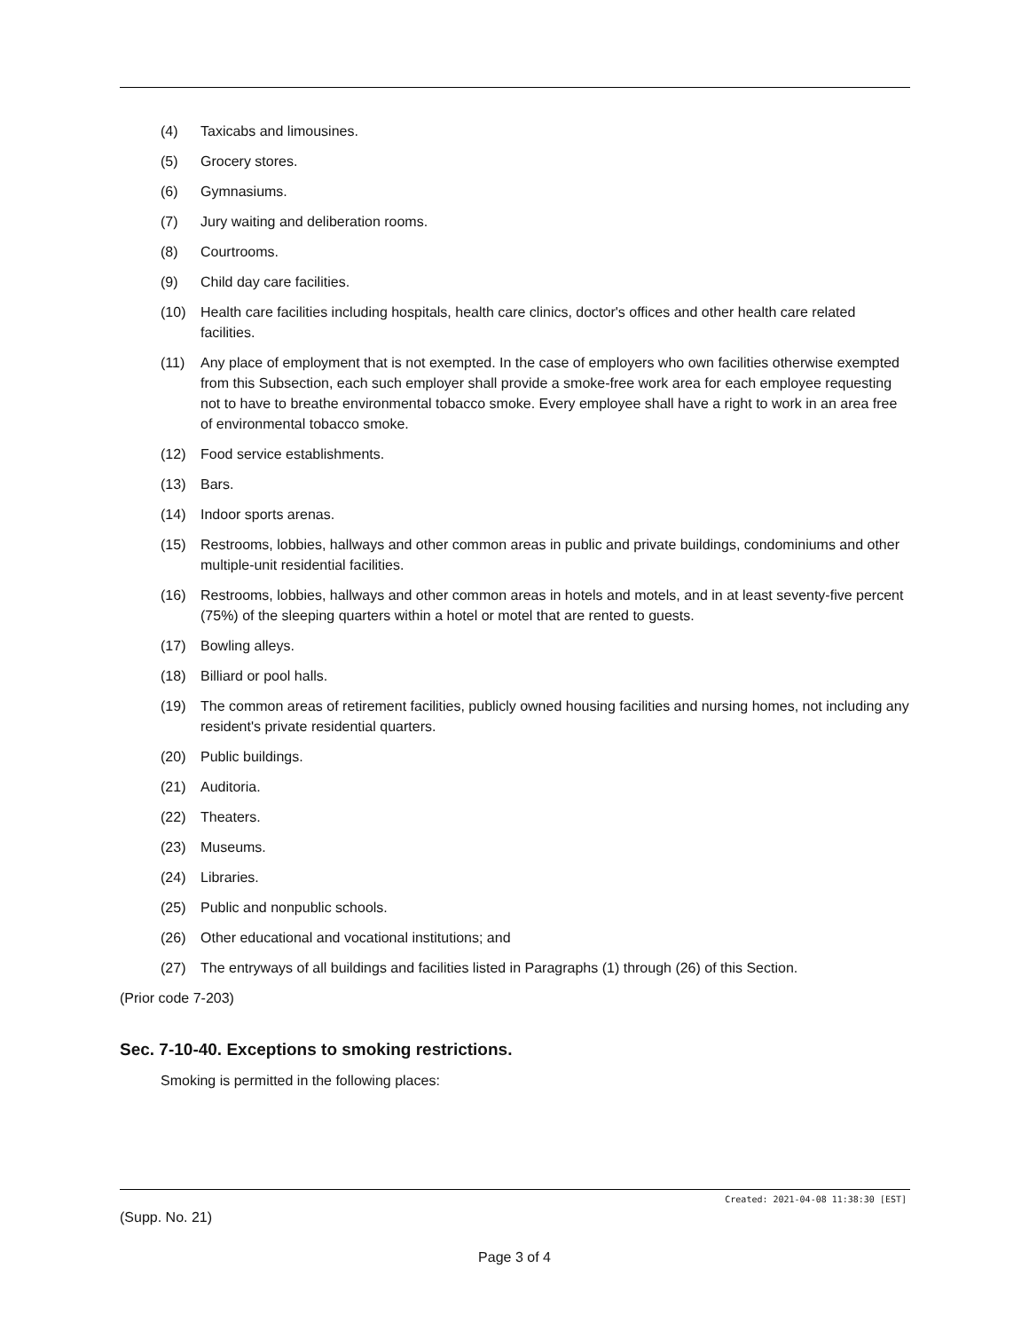(4) Taxicabs and limousines.
(5) Grocery stores.
(6) Gymnasiums.
(7) Jury waiting and deliberation rooms.
(8) Courtrooms.
(9) Child day care facilities.
(10) Health care facilities including hospitals, health care clinics, doctor's offices and other health care related facilities.
(11) Any place of employment that is not exempted. In the case of employers who own facilities otherwise exempted from this Subsection, each such employer shall provide a smoke-free work area for each employee requesting not to have to breathe environmental tobacco smoke. Every employee shall have a right to work in an area free of environmental tobacco smoke.
(12) Food service establishments.
(13) Bars.
(14) Indoor sports arenas.
(15) Restrooms, lobbies, hallways and other common areas in public and private buildings, condominiums and other multiple-unit residential facilities.
(16) Restrooms, lobbies, hallways and other common areas in hotels and motels, and in at least seventy-five percent (75%) of the sleeping quarters within a hotel or motel that are rented to guests.
(17) Bowling alleys.
(18) Billiard or pool halls.
(19) The common areas of retirement facilities, publicly owned housing facilities and nursing homes, not including any resident's private residential quarters.
(20) Public buildings.
(21) Auditoria.
(22) Theaters.
(23) Museums.
(24) Libraries.
(25) Public and nonpublic schools.
(26) Other educational and vocational institutions; and
(27) The entryways of all buildings and facilities listed in Paragraphs (1) through (26) of this Section.
(Prior code 7-203)
Sec. 7-10-40. Exceptions to smoking restrictions.
Smoking is permitted in the following places:
Created: 2021-04-08 11:38:30 [EST]
(Supp. No. 21)
Page 3 of 4